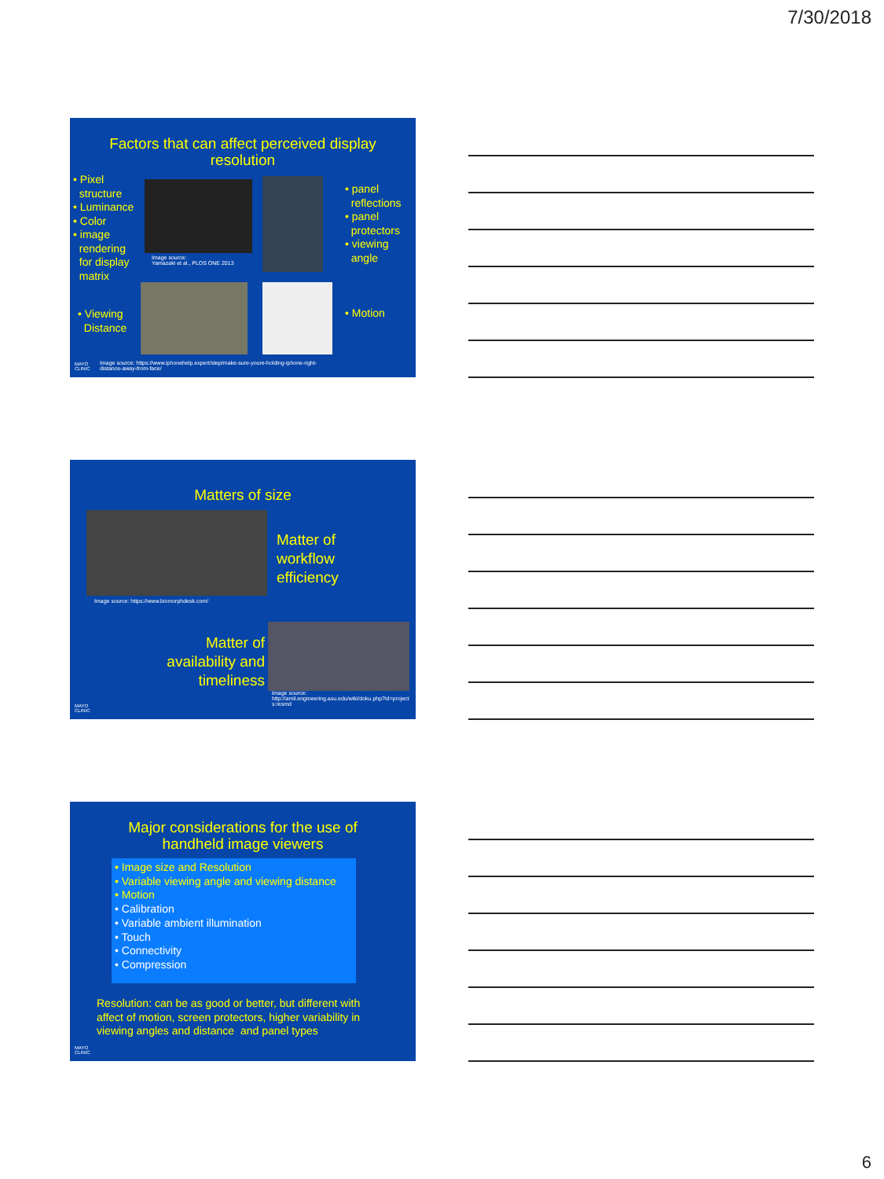7/30/2018
Factors that can affect perceived display
resolution
• Pixel
structure
• Luminance
• Color
• image
rendering
for display
matrix
Image source:
Yamazaki et al., PLOS ONE 2013
• panel
reflections
• panel
protectors
• viewing
angle
• Viewing
Distance
• Motion
MAYO
CLINIC
Image source: https://www.iphonehelp.expert/step/make-sure-youre-holding-iphone-right-
distance-away-from-face/
Matters of size
Image source: https://www.biomorphdesk.com/
Matter of
workflow
efficiency
Matter of
availability and
timeliness
Image source:
http://amil.engineering.asu.edu/wiki/doku.php?id=project
s:resmd
MAYO
CLINIC
Major considerations for the use of
handheld image viewers
• Image size and Resolution
• Variable viewing angle and viewing distance
• Motion
• Calibration
• Variable ambient illumination
• Touch
• Connectivity
• Compression
Resolution: can be as good or better, but different with
affect of motion, screen protectors, higher variability in
viewing angles and distance and panel types
MAYO
CLINIC
6